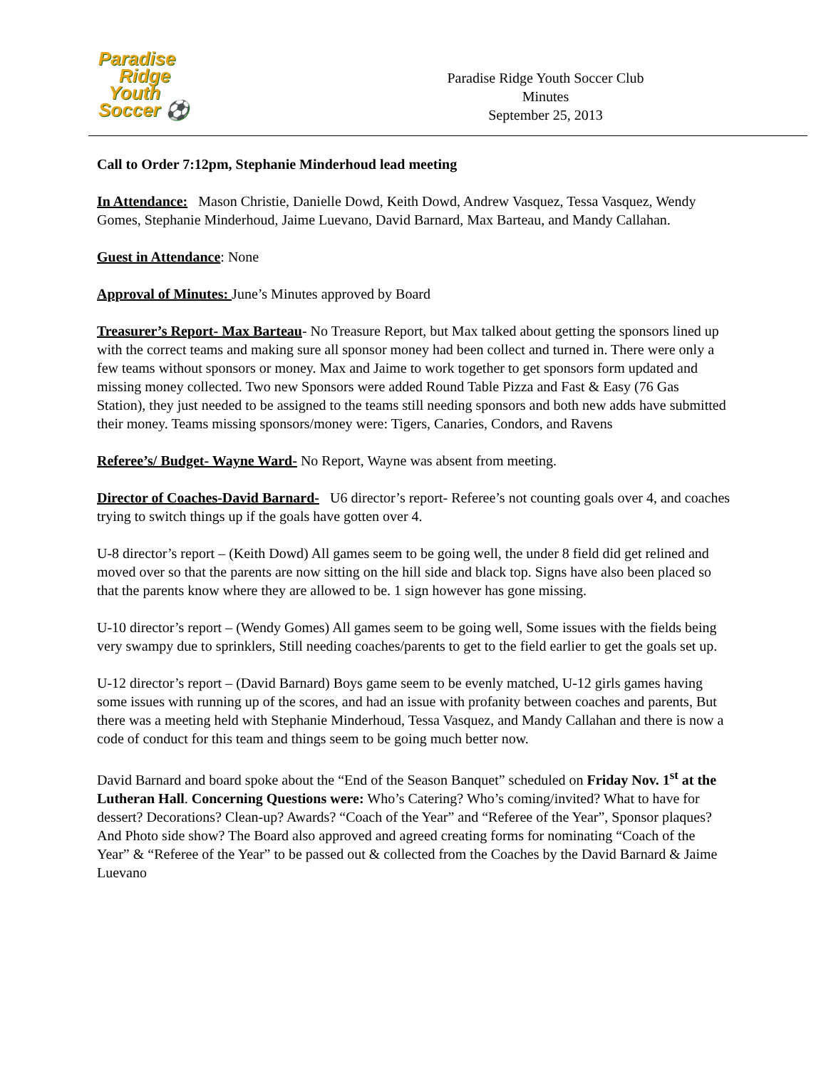Paradise
Ridge
Youth
Soccer ⚽
Paradise Ridge Youth Soccer Club
Minutes
September 25, 2013
Call to Order 7:12pm, Stephanie Minderhoud lead meeting
In Attendance: Mason Christie, Danielle Dowd, Keith Dowd, Andrew Vasquez, Tessa Vasquez, Wendy Gomes, Stephanie Minderhoud, Jaime Luevano, David Barnard, Max Barteau, and Mandy Callahan.
Guest in Attendance: None
Approval of Minutes: June’s Minutes approved by Board
Treasurer’s Report- Max Barteau- No Treasure Report, but Max talked about getting the sponsors lined up with the correct teams and making sure all sponsor money had been collect and turned in. There were only a few teams without sponsors or money. Max and Jaime to work together to get sponsors form updated and missing money collected. Two new Sponsors were added Round Table Pizza and Fast & Easy (76 Gas Station), they just needed to be assigned to the teams still needing sponsors and both new adds have submitted their money. Teams missing sponsors/money were: Tigers, Canaries, Condors, and Ravens
Referee’s/ Budget- Wayne Ward- No Report, Wayne was absent from meeting.
Director of Coaches-David Barnard- U6 director’s report- Referee’s not counting goals over 4, and coaches trying to switch things up if the goals have gotten over 4.
U-8 director’s report – (Keith Dowd) All games seem to be going well, the under 8 field did get relined and moved over so that the parents are now sitting on the hill side and black top. Signs have also been placed so that the parents know where they are allowed to be. 1 sign however has gone missing.
U-10 director’s report – (Wendy Gomes) All games seem to be going well, Some issues with the fields being very swampy due to sprinklers, Still needing coaches/parents to get to the field earlier to get the goals set up.
U-12 director’s report – (David Barnard) Boys game seem to be evenly matched, U-12 girls games having some issues with running up of the scores, and had an issue with profanity between coaches and parents, But there was a meeting held with Stephanie Minderhoud, Tessa Vasquez, and Mandy Callahan and there is now a code of conduct for this team and things seem to be going much better now.
David Barnard and board spoke about the “End of the Season Banquet” scheduled on Friday Nov. 1<sup>st</sup> at the Lutheran Hall. Concerning Questions were: Who’s Catering? Who’s coming/invited? What to have for dessert? Decorations? Clean-up? Awards? “Coach of the Year” and “Referee of the Year”, Sponsor plaques? And Photo side show? The Board also approved and agreed creating forms for nominating “Coach of the Year” & “Referee of the Year” to be passed out & collected from the Coaches by the David Barnard & Jaime Luevano